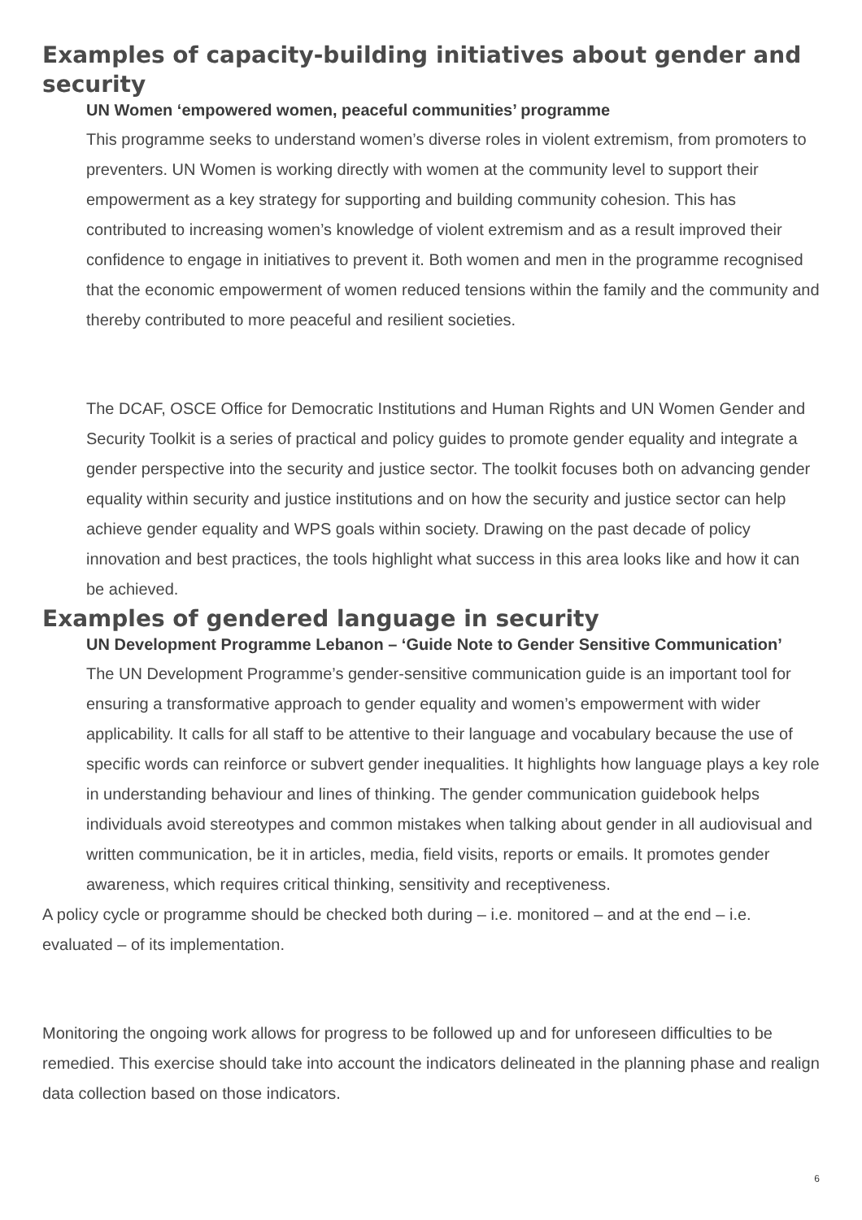Examples of capacity-building initiatives about gender and security
UN Women ‘empowered women, peaceful communities’ programme
This programme seeks to understand women’s diverse roles in violent extremism, from promoters to preventers. UN Women is working directly with women at the community level to support their empowerment as a key strategy for supporting and building community cohesion. This has contributed to increasing women’s knowledge of violent extremism and as a result improved their confidence to engage in initiatives to prevent it. Both women and men in the programme recognised that the economic empowerment of women reduced tensions within the family and the community and thereby contributed to more peaceful and resilient societies.
The DCAF, OSCE Office for Democratic Institutions and Human Rights and UN Women Gender and Security Toolkit is a series of practical and policy guides to promote gender equality and integrate a gender perspective into the security and justice sector. The toolkit focuses both on advancing gender equality within security and justice institutions and on how the security and justice sector can help achieve gender equality and WPS goals within society. Drawing on the past decade of policy innovation and best practices, the tools highlight what success in this area looks like and how it can be achieved.
Examples of gendered language in security
UN Development Programme Lebanon – ‘Guide Note to Gender Sensitive Communication’
The UN Development Programme’s gender-sensitive communication guide is an important tool for ensuring a transformative approach to gender equality and women’s empowerment with wider applicability. It calls for all staff to be attentive to their language and vocabulary because the use of specific words can reinforce or subvert gender inequalities. It highlights how language plays a key role in understanding behaviour and lines of thinking. The gender communication guidebook helps individuals avoid stereotypes and common mistakes when talking about gender in all audiovisual and written communication, be it in articles, media, field visits, reports or emails. It promotes gender awareness, which requires critical thinking, sensitivity and receptiveness.
A policy cycle or programme should be checked both during – i.e. monitored – and at the end – i.e. evaluated – of its implementation.
Monitoring the ongoing work allows for progress to be followed up and for unforeseen difficulties to be remedied. This exercise should take into account the indicators delineated in the planning phase and realign data collection based on those indicators.
6